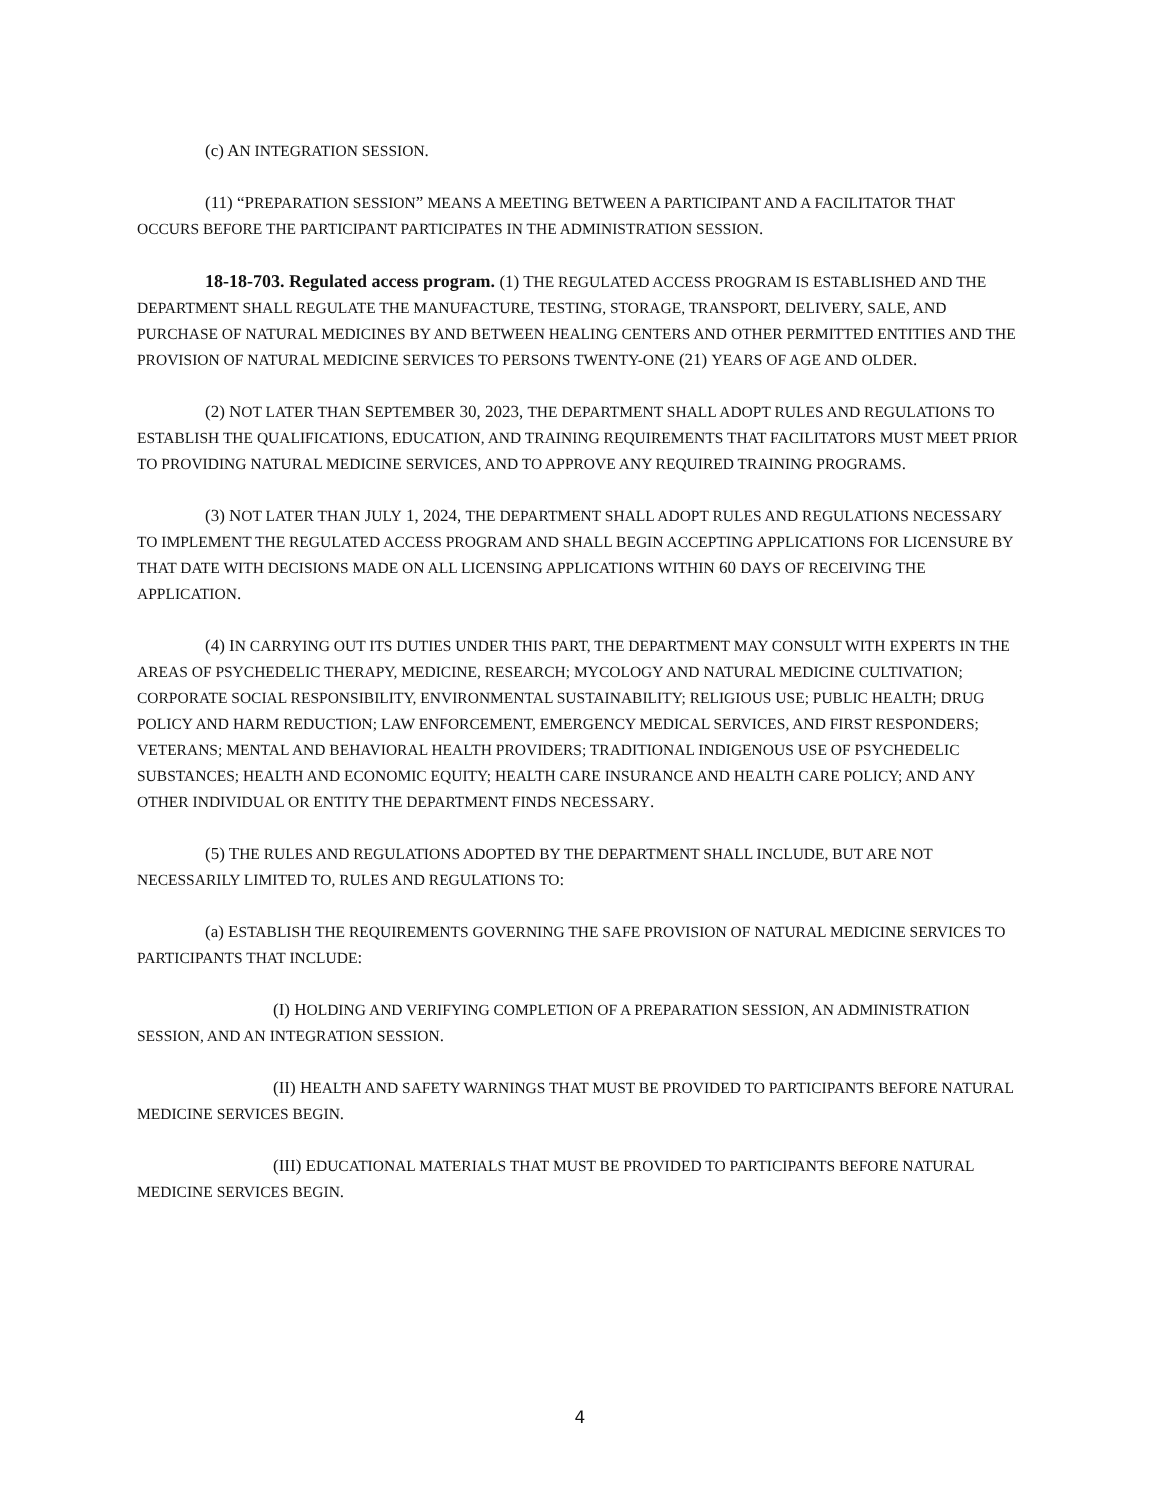(c) AN INTEGRATION SESSION.
(11) “PREPARATION SESSION” MEANS A MEETING BETWEEN A PARTICIPANT AND A FACILITATOR THAT OCCURS BEFORE THE PARTICIPANT PARTICIPATES IN THE ADMINISTRATION SESSION.
18-18-703. Regulated access program. (1) THE REGULATED ACCESS PROGRAM IS ESTABLISHED AND THE DEPARTMENT SHALL REGULATE THE MANUFACTURE, TESTING, STORAGE, TRANSPORT, DELIVERY, SALE, AND PURCHASE OF NATURAL MEDICINES BY AND BETWEEN HEALING CENTERS AND OTHER PERMITTED ENTITIES AND THE PROVISION OF NATURAL MEDICINE SERVICES TO PERSONS TWENTY-ONE (21) YEARS OF AGE AND OLDER.
(2) NOT LATER THAN SEPTEMBER 30, 2023, THE DEPARTMENT SHALL ADOPT RULES AND REGULATIONS TO ESTABLISH THE QUALIFICATIONS, EDUCATION, AND TRAINING REQUIREMENTS THAT FACILITATORS MUST MEET PRIOR TO PROVIDING NATURAL MEDICINE SERVICES, AND TO APPROVE ANY REQUIRED TRAINING PROGRAMS.
(3) NOT LATER THAN JULY 1, 2024, THE DEPARTMENT SHALL ADOPT RULES AND REGULATIONS NECESSARY TO IMPLEMENT THE REGULATED ACCESS PROGRAM AND SHALL BEGIN ACCEPTING APPLICATIONS FOR LICENSURE BY THAT DATE WITH DECISIONS MADE ON ALL LICENSING APPLICATIONS WITHIN 60 DAYS OF RECEIVING THE APPLICATION.
(4) IN CARRYING OUT ITS DUTIES UNDER THIS PART, THE DEPARTMENT MAY CONSULT WITH EXPERTS IN THE AREAS OF PSYCHEDELIC THERAPY, MEDICINE, RESEARCH; MYCOLOGY AND NATURAL MEDICINE CULTIVATION; CORPORATE SOCIAL RESPONSIBILITY, ENVIRONMENTAL SUSTAINABILITY; RELIGIOUS USE; PUBLIC HEALTH; DRUG POLICY AND HARM REDUCTION; LAW ENFORCEMENT, EMERGENCY MEDICAL SERVICES, AND FIRST RESPONDERS; VETERANS; MENTAL AND BEHAVIORAL HEALTH PROVIDERS; TRADITIONAL INDIGENOUS USE OF PSYCHEDELIC SUBSTANCES; HEALTH AND ECONOMIC EQUITY; HEALTH CARE INSURANCE AND HEALTH CARE POLICY; AND ANY OTHER INDIVIDUAL OR ENTITY THE DEPARTMENT FINDS NECESSARY.
(5) THE RULES AND REGULATIONS ADOPTED BY THE DEPARTMENT SHALL INCLUDE, BUT ARE NOT NECESSARILY LIMITED TO, RULES AND REGULATIONS TO:
(a) ESTABLISH THE REQUIREMENTS GOVERNING THE SAFE PROVISION OF NATURAL MEDICINE SERVICES TO PARTICIPANTS THAT INCLUDE:
(I) HOLDING AND VERIFYING COMPLETION OF A PREPARATION SESSION, AN ADMINISTRATION SESSION, AND AN INTEGRATION SESSION.
(II) HEALTH AND SAFETY WARNINGS THAT MUST BE PROVIDED TO PARTICIPANTS BEFORE NATURAL MEDICINE SERVICES BEGIN.
(III) EDUCATIONAL MATERIALS THAT MUST BE PROVIDED TO PARTICIPANTS BEFORE NATURAL MEDICINE SERVICES BEGIN.
4